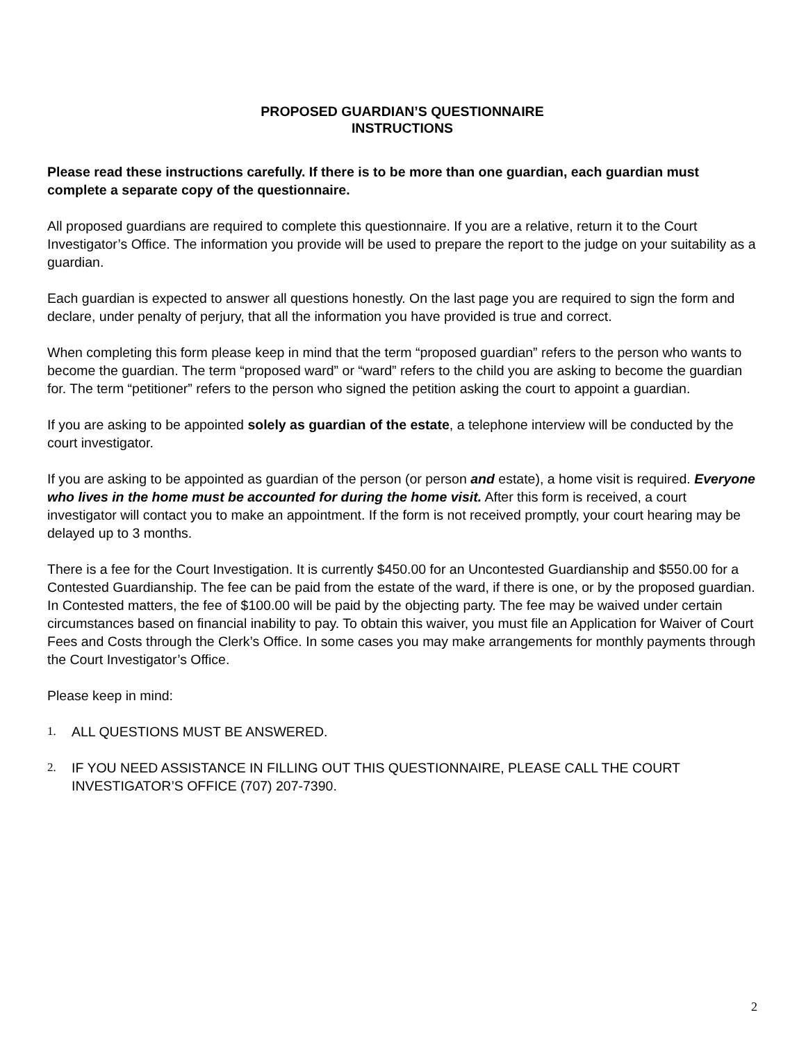PROPOSED GUARDIAN’S QUESTIONNAIRE
INSTRUCTIONS
Please read these instructions carefully. If there is to be more than one guardian, each guardian must complete a separate copy of the questionnaire.
All proposed guardians are required to complete this questionnaire. If you are a relative, return it to the Court Investigator’s Office. The information you provide will be used to prepare the report to the judge on your suitability as a guardian.
Each guardian is expected to answer all questions honestly. On the last page you are required to sign the form and declare, under penalty of perjury, that all the information you have provided is true and correct.
When completing this form please keep in mind that the term “proposed guardian” refers to the person who wants to become the guardian. The term “proposed ward” or “ward” refers to the child you are asking to become the guardian for. The term “petitioner” refers to the person who signed the petition asking the court to appoint a guardian.
If you are asking to be appointed solely as guardian of the estate, a telephone interview will be conducted by the court investigator.
If you are asking to be appointed as guardian of the person (or person and estate), a home visit is required. Everyone who lives in the home must be accounted for during the home visit. After this form is received, a court investigator will contact you to make an appointment. If the form is not received promptly, your court hearing may be delayed up to 3 months.
There is a fee for the Court Investigation. It is currently $450.00 for an Uncontested Guardianship and $550.00 for a Contested Guardianship. The fee can be paid from the estate of the ward, if there is one, or by the proposed guardian. In Contested matters, the fee of $100.00 will be paid by the objecting party. The fee may be waived under certain circumstances based on financial inability to pay. To obtain this waiver, you must file an Application for Waiver of Court Fees and Costs through the Clerk’s Office. In some cases you may make arrangements for monthly payments through the Court Investigator’s Office.
Please keep in mind:
1. ALL QUESTIONS MUST BE ANSWERED.
2. IF YOU NEED ASSISTANCE IN FILLING OUT THIS QUESTIONNAIRE, PLEASE CALL THE COURT INVESTIGATOR’S OFFICE (707) 207-7390.
2